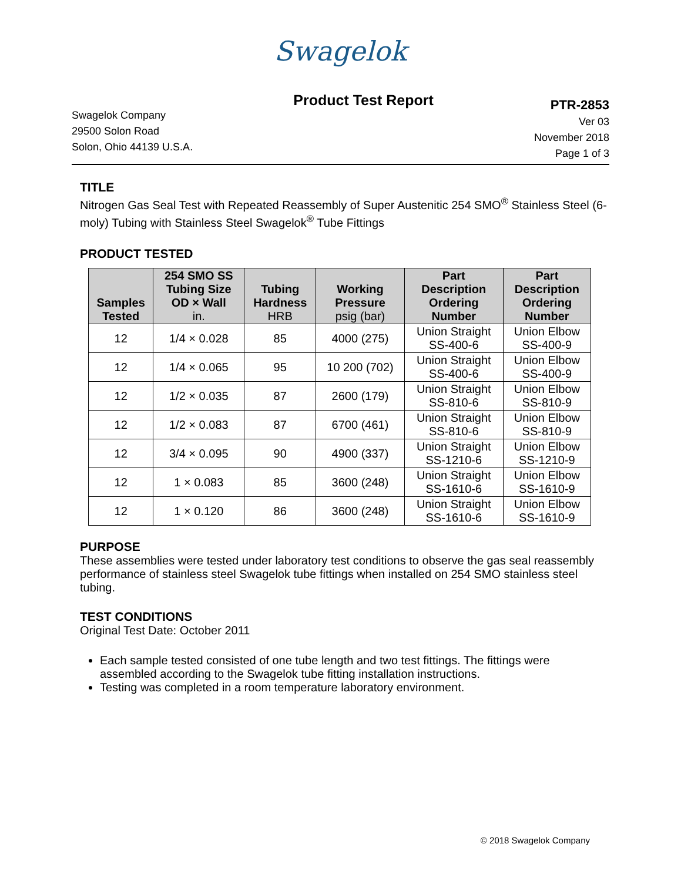Swagelok
Swagelok Company
29500 Solon Road
Solon, Ohio 44139 U.S.A.
Product Test Report
PTR-2853
Ver 03
November 2018
Page 1 of 3
TITLE
Nitrogen Gas Seal Test with Repeated Reassembly of Super Austenitic 254 SMO<sup>®</sup> Stainless Steel (6-moly) Tubing with Stainless Steel Swagelok<sup>®</sup> Tube Fittings
PRODUCT TESTED
| Samples Tested | 254 SMO SS Tubing Size OD × Wall in. | Tubing Hardness HRB | Working Pressure psig (bar) | Part Description Ordering Number | Part Description Ordering Number |
| --- | --- | --- | --- | --- | --- |
| 12 | 1/4 × 0.028 | 85 | 4000 (275) | Union Straight SS-400-6 | Union Elbow SS-400-9 |
| 12 | 1/4 × 0.065 | 95 | 10 200 (702) | Union Straight SS-400-6 | Union Elbow SS-400-9 |
| 12 | 1/2 × 0.035 | 87 | 2600 (179) | Union Straight SS-810-6 | Union Elbow SS-810-9 |
| 12 | 1/2 × 0.083 | 87 | 6700 (461) | Union Straight SS-810-6 | Union Elbow SS-810-9 |
| 12 | 3/4 × 0.095 | 90 | 4900 (337) | Union Straight SS-1210-6 | Union Elbow SS-1210-9 |
| 12 | 1 × 0.083 | 85 | 3600 (248) | Union Straight SS-1610-6 | Union Elbow SS-1610-9 |
| 12 | 1 × 0.120 | 86 | 3600 (248) | Union Straight SS-1610-6 | Union Elbow SS-1610-9 |
PURPOSE
These assemblies were tested under laboratory test conditions to observe the gas seal reassembly performance of stainless steel Swagelok tube fittings when installed on 254 SMO stainless steel tubing.
TEST CONDITIONS
Original Test Date: October 2011
Each sample tested consisted of one tube length and two test fittings. The fittings were assembled according to the Swagelok tube fitting installation instructions.
Testing was completed in a room temperature laboratory environment.
© 2018 Swagelok Company